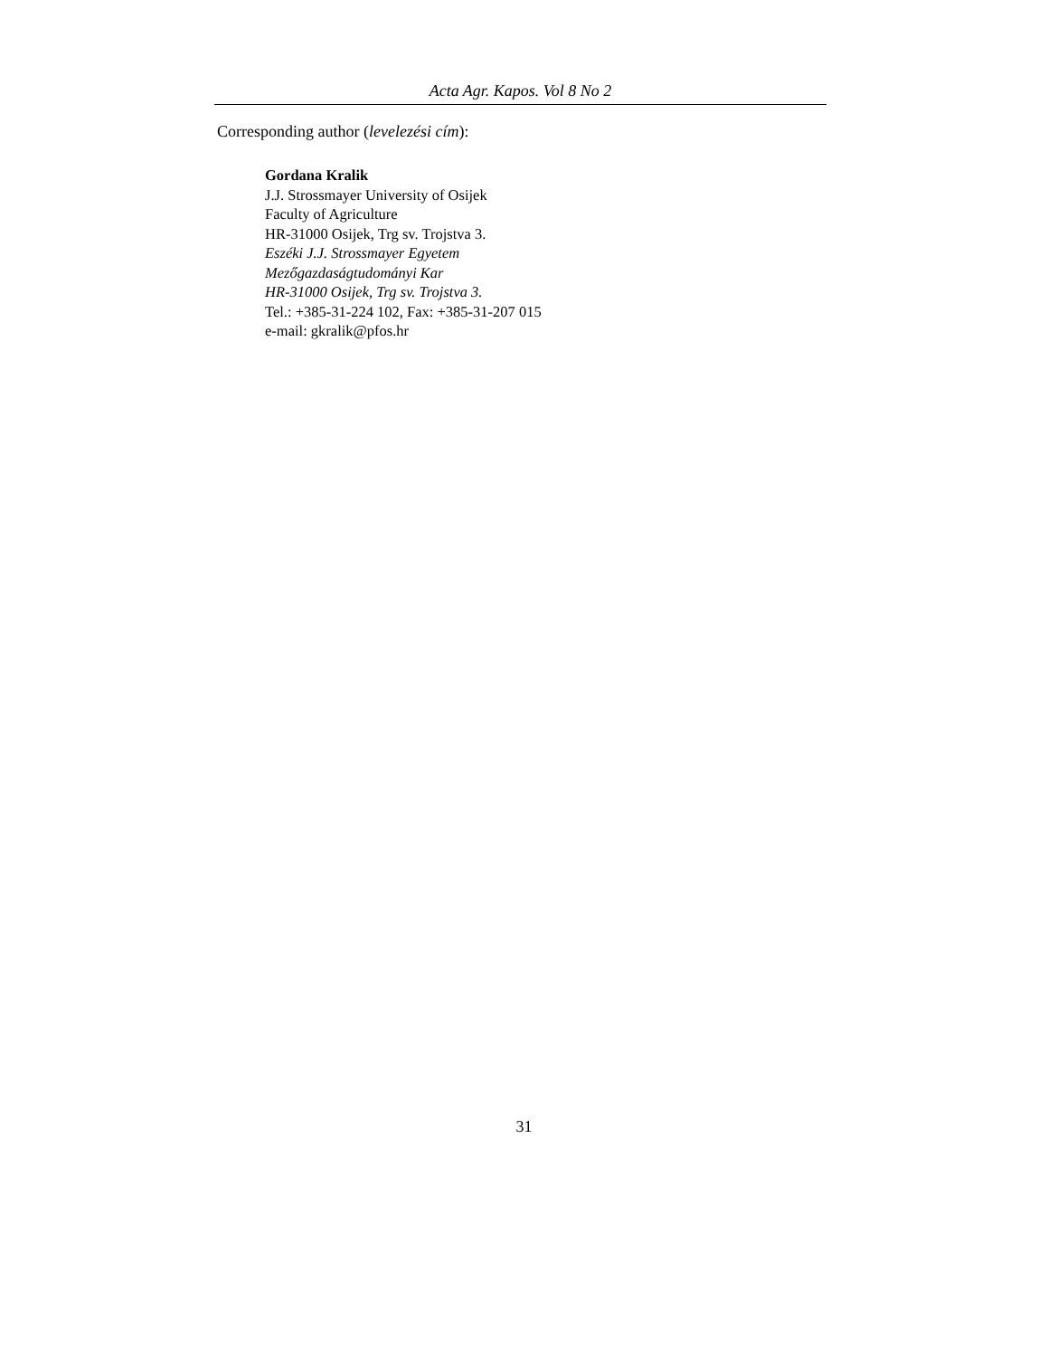Acta Agr. Kapos. Vol 8 No 2
Corresponding author (levelezési cím):
Gordana Kralik
J.J. Strossmayer University of Osijek
Faculty of Agriculture
HR-31000 Osijek, Trg sv. Trojstva 3.
Eszéki J.J. Strossmayer Egyetem
Mezőgazdaságtudományi Kar
HR-31000 Osijek, Trg sv. Trojstva 3.
Tel.: +385-31-224 102, Fax: +385-31-207 015
e-mail: gkralik@pfos.hr
31